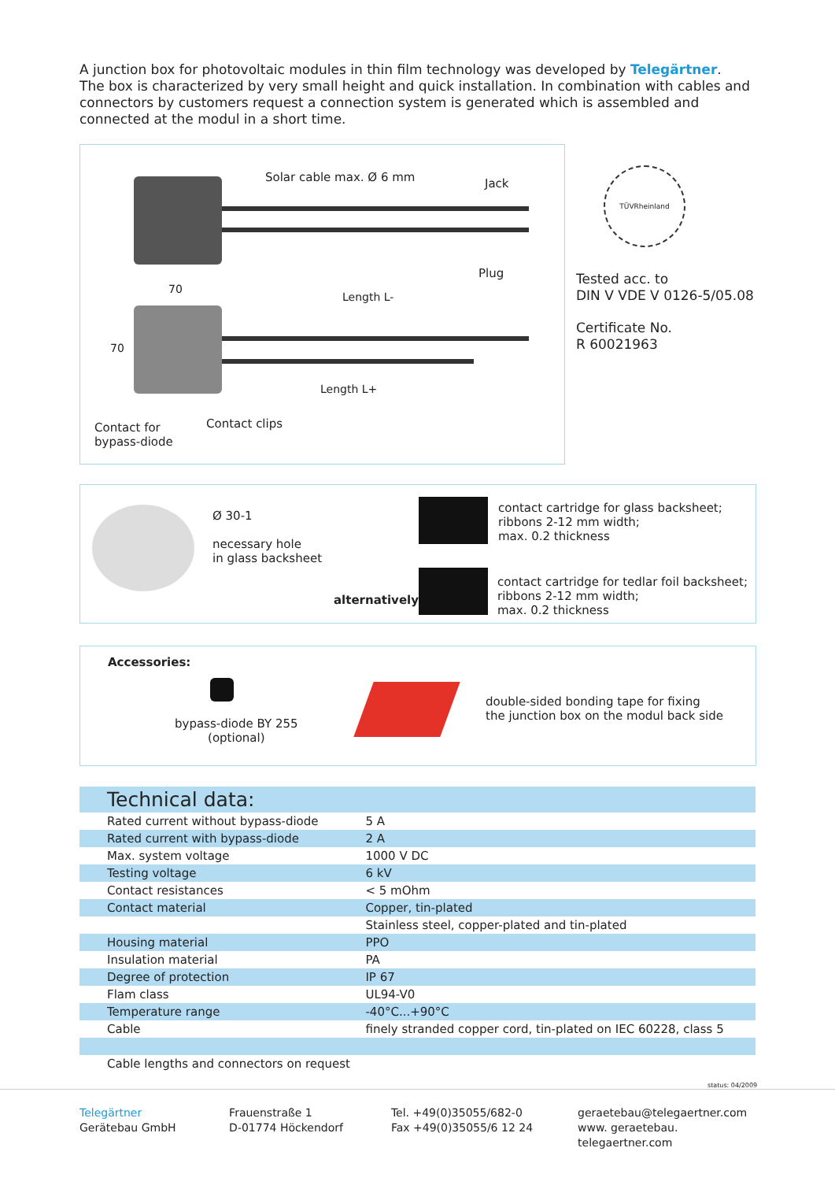A junction box for photovoltaic modules in thin film technology was developed by Telegärtner.
The box is characterized by very small height and quick installation. In combination with cables and connectors by customers request a connection system is generated which is assembled and connected at the modul in a short time.
Solar cable max. Ø 6 mm Jack
Plug
70
Length L-
70
Length L+
Contact for
bypass-diode
Contact clips
TÜVRheinland
Tested acc. to
DIN V VDE V 0126-5/05.08
Certificate No.
R 60021963
Ø 30-1
necessary hole
in glass backsheet
alternatively:
contact cartridge for glass backsheet;
ribbons 2-12 mm width;
max. 0.2 thickness
contact cartridge for tedlar foil backsheet;
ribbons 2-12 mm width;
max. 0.2 thickness
Accessories:
bypass-diode BY 255
(optional)
double-sided bonding tape for fixing
the junction box on the modul back side
Technical data:
| Rated current without bypass-diode | 5 A |
| Rated current with bypass-diode | 2 A |
| Max. system voltage | 1000 V DC |
| Testing voltage | 6 kV |
| Contact resistances | < 5 mOhm |
| Contact material | Copper, tin-plated |
| | Stainless steel, copper-plated and tin-plated |
| Housing material | PPO |
| Insulation material | PA |
| Degree of protection | IP 67 |
| Flam class | UL94-V0 |
| Temperature range | -40°C...+90°C |
| Cable | finely stranded copper cord, tin-plated on IEC 60228, class 5 |
| Cable lengths and connectors on request | |
status: 04/2009
Telegärtner
Gerätebau GmbH
Frauenstraße 1
D-01774 Höckendorf
Tel. +49(0)35055/682-0
Fax +49(0)35055/6 12 24
geraetebau@telegaertner.com
www. geraetebau. telegaertner.com